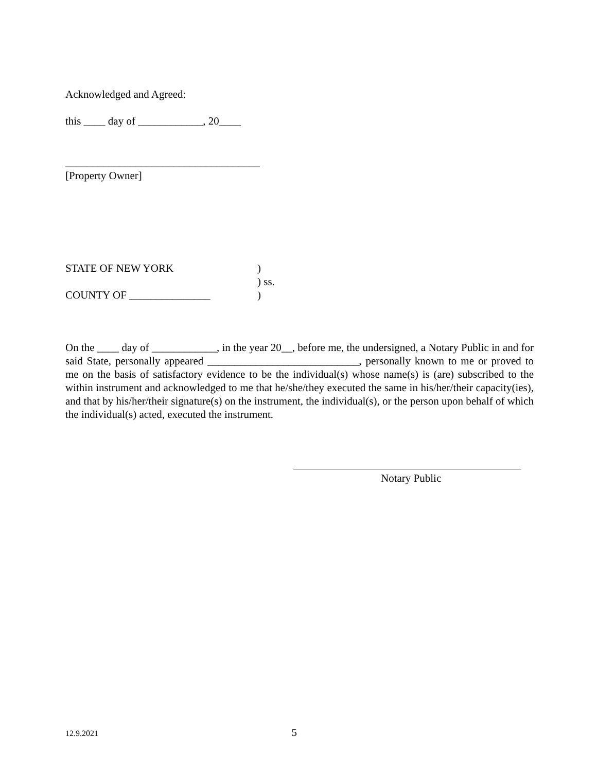Acknowledged and Agreed:
this ____ day of ____________, 20____
____________________________________
[Property Owner]
| STATE OF NEW YORK | ) |
| | ) ss. |
| COUNTY OF _______________ | ) |
On the ____ day of ____________, in the year 20__, before me, the undersigned, a Notary Public in and for said State, personally appeared ____________________________, personally known to me or proved to me on the basis of satisfactory evidence to be the individual(s) whose name(s) is (are) subscribed to the within instrument and acknowledged to me that he/she/they executed the same in his/her/their capacity(ies), and that by his/her/their signature(s) on the instrument, the individual(s), or the person upon behalf of which the individual(s) acted, executed the instrument.
Notary Public
12.9.2021 5